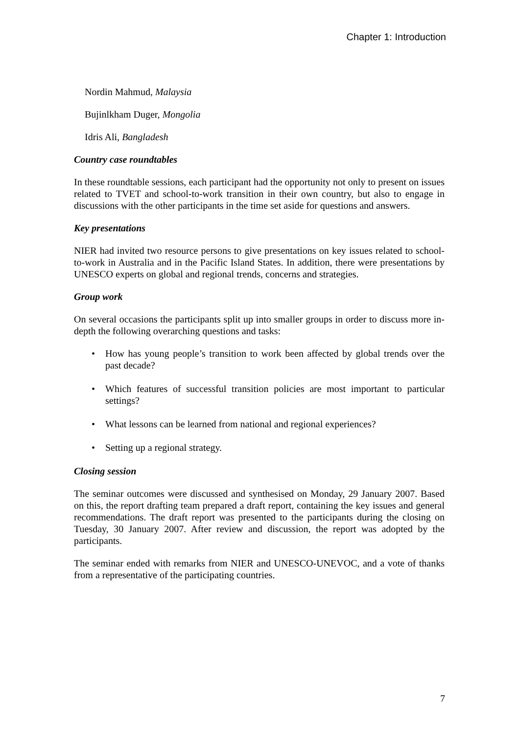Chapter 1: Introduction
Nordin Mahmud, Malaysia
Bujinlkham Duger, Mongolia
Idris Ali, Bangladesh
Country case roundtables
In these roundtable sessions, each participant had the opportunity not only to present on issues related to TVET and school-to-work transition in their own country, but also to engage in discussions with the other participants in the time set aside for questions and answers.
Key presentations
NIER had invited two resource persons to give presentations on key issues related to school-to-work in Australia and in the Pacific Island States. In addition, there were presentations by UNESCO experts on global and regional trends, concerns and strategies.
Group work
On several occasions the participants split up into smaller groups in order to discuss more in-depth the following overarching questions and tasks:
• How has young people’s transition to work been affected by global trends over the past decade?
• Which features of successful transition policies are most important to particular settings?
• What lessons can be learned from national and regional experiences?
• Setting up a regional strategy.
Closing session
The seminar outcomes were discussed and synthesised on Monday, 29 January 2007. Based on this, the report drafting team prepared a draft report, containing the key issues and general recommendations. The draft report was presented to the participants during the closing on Tuesday, 30 January 2007. After review and discussion, the report was adopted by the participants.
The seminar ended with remarks from NIER and UNESCO-UNEVOC, and a vote of thanks from a representative of the participating countries.
7